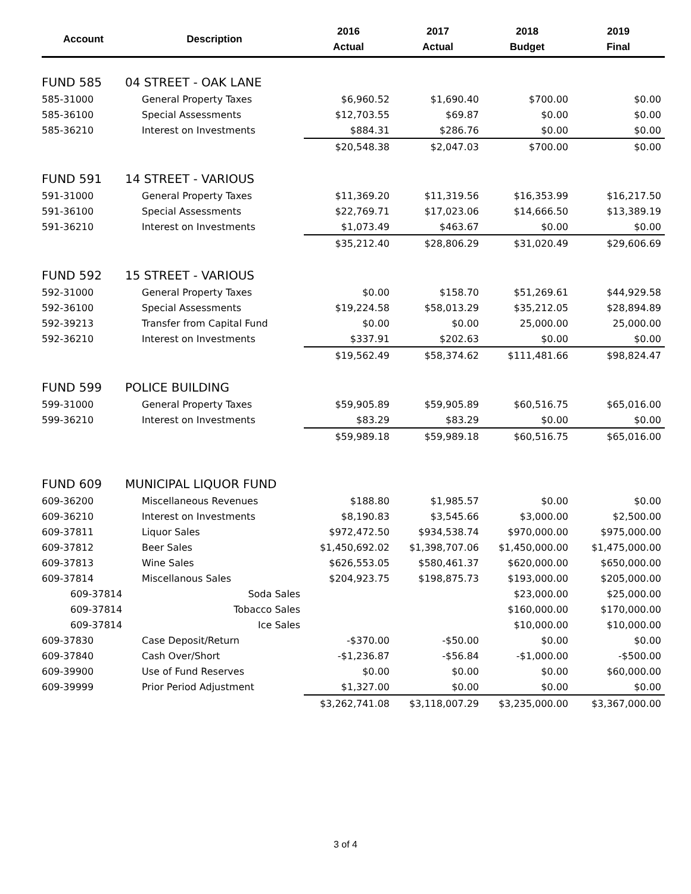| Account | Description | 2016 Actual | 2017 Actual | 2018 Budget | 2019 Final |
| --- | --- | --- | --- | --- | --- |
| FUND 585 | 04 STREET - OAK LANE | | | | |
| 585-31000 | General Property Taxes | $6,960.52 | $1,690.40 | $700.00 | $0.00 |
| 585-36100 | Special Assessments | $12,703.55 | $69.87 | $0.00 | $0.00 |
| 585-36210 | Interest on Investments | $884.31 | $286.76 | $0.00 | $0.00 |
| | | $20,548.38 | $2,047.03 | $700.00 | $0.00 |
| FUND 591 | 14 STREET - VARIOUS | | | | |
| 591-31000 | General Property Taxes | $11,369.20 | $11,319.56 | $16,353.99 | $16,217.50 |
| 591-36100 | Special Assessments | $22,769.71 | $17,023.06 | $14,666.50 | $13,389.19 |
| 591-36210 | Interest on Investments | $1,073.49 | $463.67 | $0.00 | $0.00 |
| | | $35,212.40 | $28,806.29 | $31,020.49 | $29,606.69 |
| FUND 592 | 15 STREET - VARIOUS | | | | |
| 592-31000 | General Property Taxes | $0.00 | $158.70 | $51,269.61 | $44,929.58 |
| 592-36100 | Special Assessments | $19,224.58 | $58,013.29 | $35,212.05 | $28,894.89 |
| 592-39213 | Transfer from Capital Fund | $0.00 | $0.00 | 25,000.00 | 25,000.00 |
| 592-36210 | Interest on Investments | $337.91 | $202.63 | $0.00 | $0.00 |
| | | $19,562.49 | $58,374.62 | $111,481.66 | $98,824.47 |
| FUND 599 | POLICE BUILDING | | | | |
| 599-31000 | General Property Taxes | $59,905.89 | $59,905.89 | $60,516.75 | $65,016.00 |
| 599-36210 | Interest on Investments | $83.29 | $83.29 | $0.00 | $0.00 |
| | | $59,989.18 | $59,989.18 | $60,516.75 | $65,016.00 |
| FUND 609 | MUNICIPAL LIQUOR FUND | | | | |
| 609-36200 | Miscellaneous Revenues | $188.80 | $1,985.57 | $0.00 | $0.00 |
| 609-36210 | Interest on Investments | $8,190.83 | $3,545.66 | $3,000.00 | $2,500.00 |
| 609-37811 | Liquor Sales | $972,472.50 | $934,538.74 | $970,000.00 | $975,000.00 |
| 609-37812 | Beer Sales | $1,450,692.02 | $1,398,707.06 | $1,450,000.00 | $1,475,000.00 |
| 609-37813 | Wine Sales | $626,553.05 | $580,461.37 | $620,000.00 | $650,000.00 |
| 609-37814 | Miscellanous Sales | $204,923.75 | $198,875.73 | $193,000.00 | $205,000.00 |
| 609-37814 | Soda Sales | | | $23,000.00 | $25,000.00 |
| 609-37814 | Tobacco Sales | | | $160,000.00 | $170,000.00 |
| 609-37814 | Ice Sales | | | $10,000.00 | $10,000.00 |
| 609-37830 | Case Deposit/Return | -$370.00 | -$50.00 | $0.00 | $0.00 |
| 609-37840 | Cash Over/Short | -$1,236.87 | -$56.84 | -$1,000.00 | -$500.00 |
| 609-39900 | Use of Fund Reserves | $0.00 | $0.00 | $0.00 | $60,000.00 |
| 609-39999 | Prior Period Adjustment | $1,327.00 | $0.00 | $0.00 | $0.00 |
| | | $3,262,741.08 | $3,118,007.29 | $3,235,000.00 | $3,367,000.00 |
3 of 4